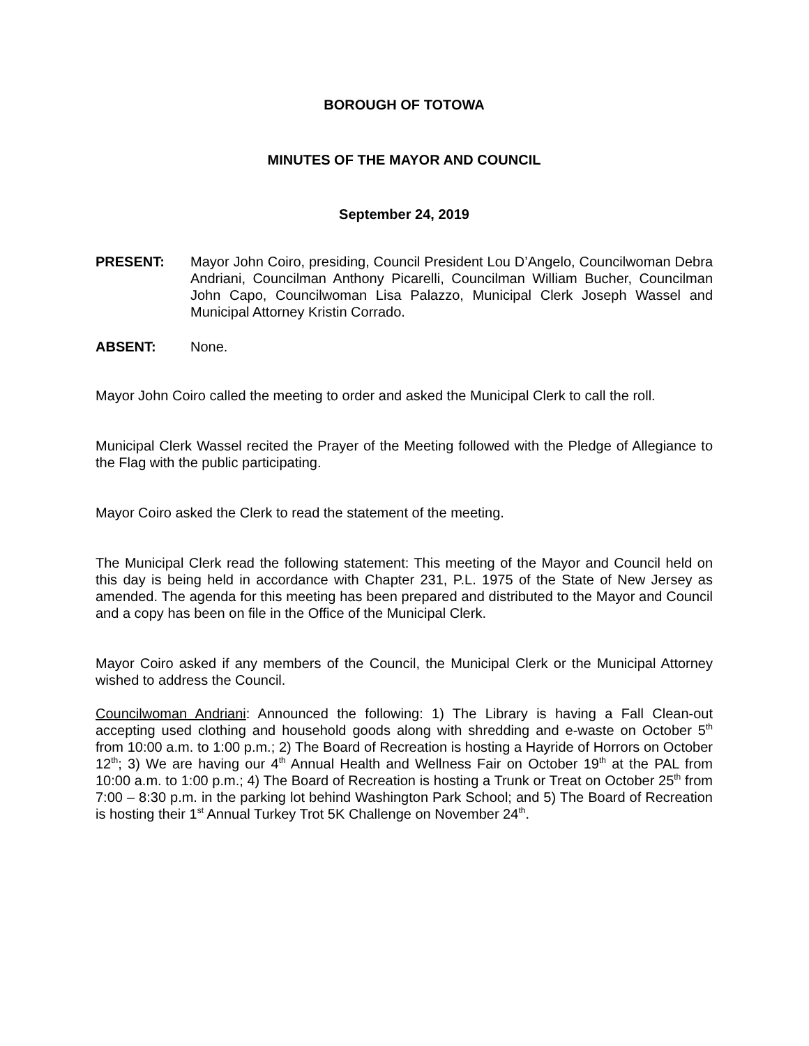BOROUGH OF TOTOWA
MINUTES OF THE MAYOR AND COUNCIL
September 24, 2019
PRESENT: Mayor John Coiro, presiding, Council President Lou D’Angelo, Councilwoman Debra Andriani, Councilman Anthony Picarelli, Councilman William Bucher, Councilman John Capo, Councilwoman Lisa Palazzo, Municipal Clerk Joseph Wassel and Municipal Attorney Kristin Corrado.
ABSENT: None.
Mayor John Coiro called the meeting to order and asked the Municipal Clerk to call the roll.
Municipal Clerk Wassel recited the Prayer of the Meeting followed with the Pledge of Allegiance to the Flag with the public participating.
Mayor Coiro asked the Clerk to read the statement of the meeting.
The Municipal Clerk read the following statement: This meeting of the Mayor and Council held on this day is being held in accordance with Chapter 231, P.L. 1975 of the State of New Jersey as amended. The agenda for this meeting has been prepared and distributed to the Mayor and Council and a copy has been on file in the Office of the Municipal Clerk.
Mayor Coiro asked if any members of the Council, the Municipal Clerk or the Municipal Attorney wished to address the Council.
Councilwoman Andriani: Announced the following: 1) The Library is having a Fall Clean-out accepting used clothing and household goods along with shredding and e-waste on October 5<sup>th</sup> from 10:00 a.m. to 1:00 p.m.; 2) The Board of Recreation is hosting a Hayride of Horrors on October 12<sup>th</sup>; 3) We are having our 4<sup>th</sup> Annual Health and Wellness Fair on October 19<sup>th</sup> at the PAL from 10:00 a.m. to 1:00 p.m.; 4) The Board of Recreation is hosting a Trunk or Treat on October 25<sup>th</sup> from 7:00 – 8:30 p.m. in the parking lot behind Washington Park School; and 5) The Board of Recreation is hosting their 1<sup>st</sup> Annual Turkey Trot 5K Challenge on November 24<sup>th</sup>.